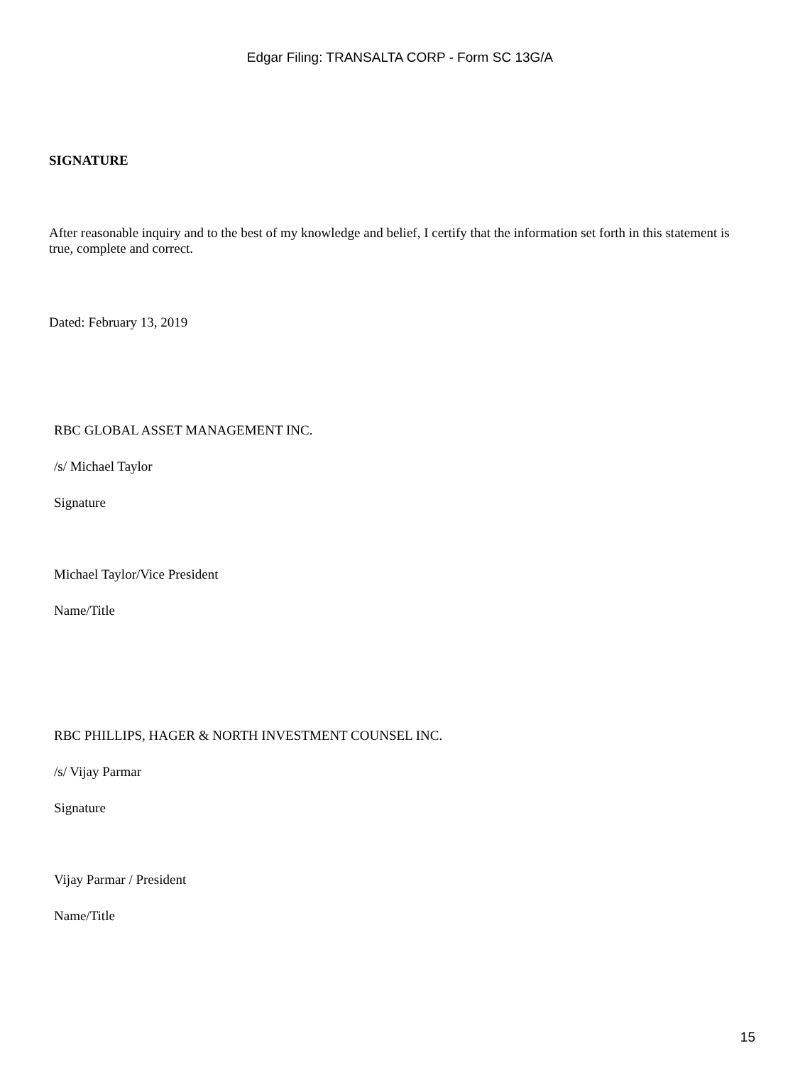Edgar Filing: TRANSALTA CORP - Form SC 13G/A
SIGNATURE
After reasonable inquiry and to the best of my knowledge and belief, I certify that the information set forth in this statement is true, complete and correct.
Dated: February 13, 2019
RBC GLOBAL ASSET MANAGEMENT INC.
/s/ Michael Taylor
Signature
Michael Taylor/Vice President
Name/Title
RBC PHILLIPS, HAGER & NORTH INVESTMENT COUNSEL INC.
/s/ Vijay Parmar
Signature
Vijay Parmar / President
Name/Title
15